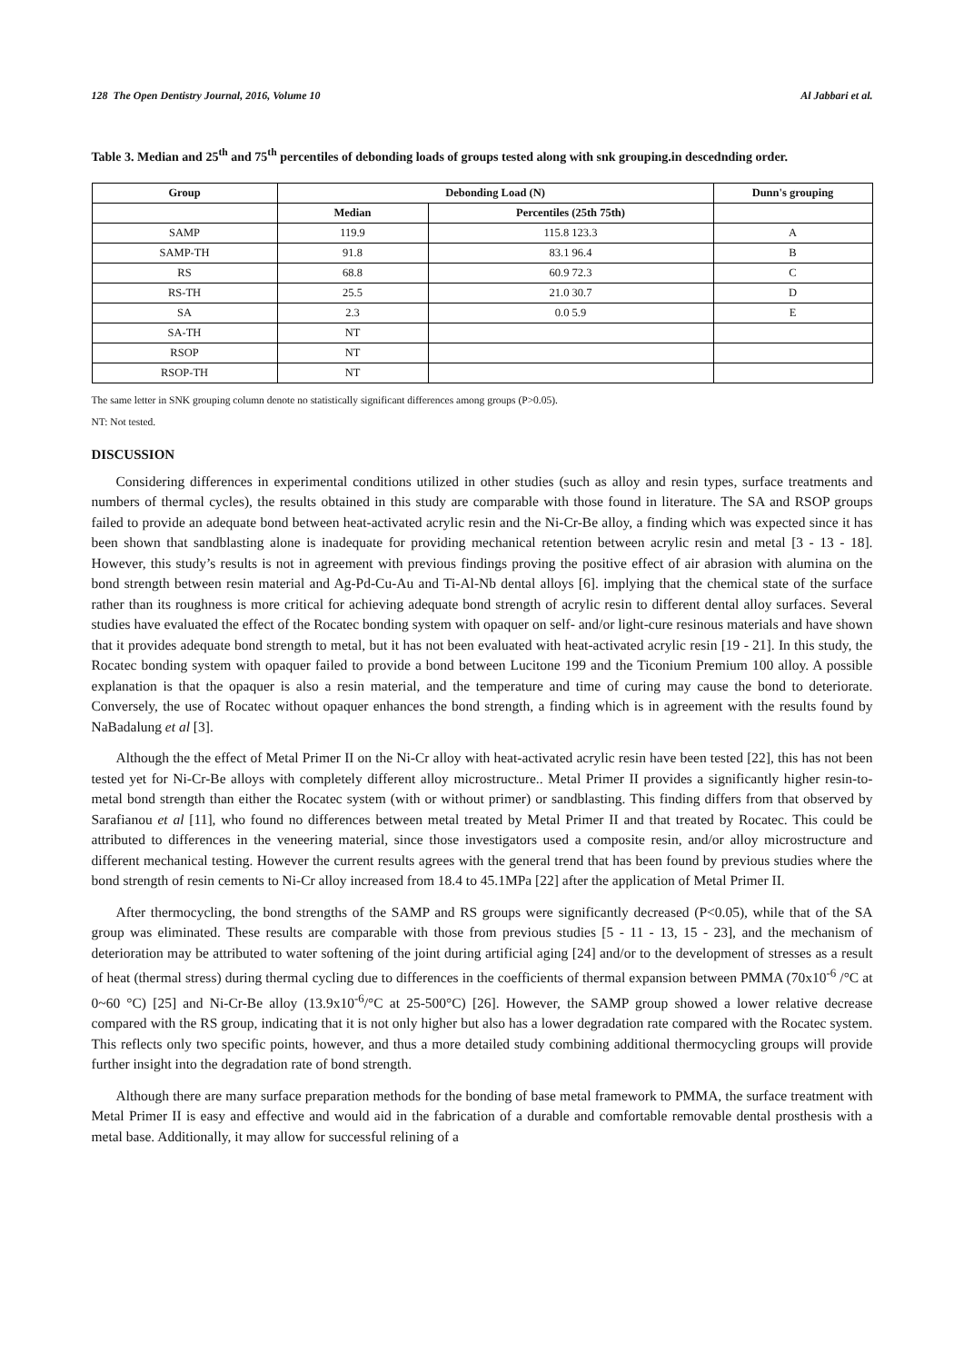128 The Open Dentistry Journal, 2016, Volume 10 Al Jabbari et al.
Table 3. Median and 25<sup>th</sup> and 75<sup>th</sup> percentiles of debonding loads of groups tested along with snk grouping.in descednding order.
| Group | Debonding Load (N) | | Dunn's grouping |
| --- | --- | --- | --- |
| | Median | Percentiles (25th 75th) | |
| SAMP | 119.9 | 115.8 123.3 | A |
| SAMP-TH | 91.8 | 83.1 96.4 | B |
| RS | 68.8 | 60.9 72.3 | C |
| RS-TH | 25.5 | 21.0 30.7 | D |
| SA | 2.3 | 0.0 5.9 | E |
| SA-TH | NT | | |
| RSOP | NT | | |
| RSOP-TH | NT | | |
The same letter in SNK grouping column denote no statistically significant differences among groups (P>0.05).
NT: Not tested.
DISCUSSION
Considering differences in experimental conditions utilized in other studies (such as alloy and resin types, surface treatments and numbers of thermal cycles), the results obtained in this study are comparable with those found in literature. The SA and RSOP groups failed to provide an adequate bond between heat-activated acrylic resin and the Ni-Cr-Be alloy, a finding which was expected since it has been shown that sandblasting alone is inadequate for providing mechanical retention between acrylic resin and metal [3 - 13 - 18]. However, this study’s results is not in agreement with previous findings proving the positive effect of air abrasion with alumina on the bond strength between resin material and Ag-Pd-Cu-Au and Ti-Al-Nb dental alloys [6]. implying that the chemical state of the surface rather than its roughness is more critical for achieving adequate bond strength of acrylic resin to different dental alloy surfaces. Several studies have evaluated the effect of the Rocatec bonding system with opaquer on self- and/or light-cure resinous materials and have shown that it provides adequate bond strength to metal, but it has not been evaluated with heat-activated acrylic resin [19 - 21]. In this study, the Rocatec bonding system with opaquer failed to provide a bond between Lucitone 199 and the Ticonium Premium 100 alloy. A possible explanation is that the opaquer is also a resin material, and the temperature and time of curing may cause the bond to deteriorate. Conversely, the use of Rocatec without opaquer enhances the bond strength, a finding which is in agreement with the results found by NaBadalung et al [3].
Although the the effect of Metal Primer II on the Ni-Cr alloy with heat-activated acrylic resin have been tested [22], this has not been tested yet for Ni-Cr-Be alloys with completely different alloy microstructure.. Metal Primer II provides a significantly higher resin-to-metal bond strength than either the Rocatec system (with or without primer) or sandblasting. This finding differs from that observed by Sarafianou et al [11], who found no differences between metal treated by Metal Primer II and that treated by Rocatec. This could be attributed to differences in the veneering material, since those investigators used a composite resin, and/or alloy microstructure and different mechanical testing. However the current results agrees with the general trend that has been found by previous studies where the bond strength of resin cements to Ni-Cr alloy increased from 18.4 to 45.1MPa [22] after the application of Metal Primer II.
After thermocycling, the bond strengths of the SAMP and RS groups were significantly decreased (P<0.05), while that of the SA group was eliminated. These results are comparable with those from previous studies [5 - 11 - 13, 15 - 23], and the mechanism of deterioration may be attributed to water softening of the joint during artificial aging [24] and/or to the development of stresses as a result of heat (thermal stress) during thermal cycling due to differences in the coefficients of thermal expansion between PMMA (70x10<sup>-6</sup> /°C at 0~60 °C) [25] and Ni-Cr-Be alloy (13.9x10<sup>-6</sup>/°C at 25-500°C) [26]. However, the SAMP group showed a lower relative decrease compared with the RS group, indicating that it is not only higher but also has a lower degradation rate compared with the Rocatec system. This reflects only two specific points, however, and thus a more detailed study combining additional thermocycling groups will provide further insight into the degradation rate of bond strength.
Although there are many surface preparation methods for the bonding of base metal framework to PMMA, the surface treatment with Metal Primer II is easy and effective and would aid in the fabrication of a durable and comfortable removable dental prosthesis with a metal base. Additionally, it may allow for successful relining of a